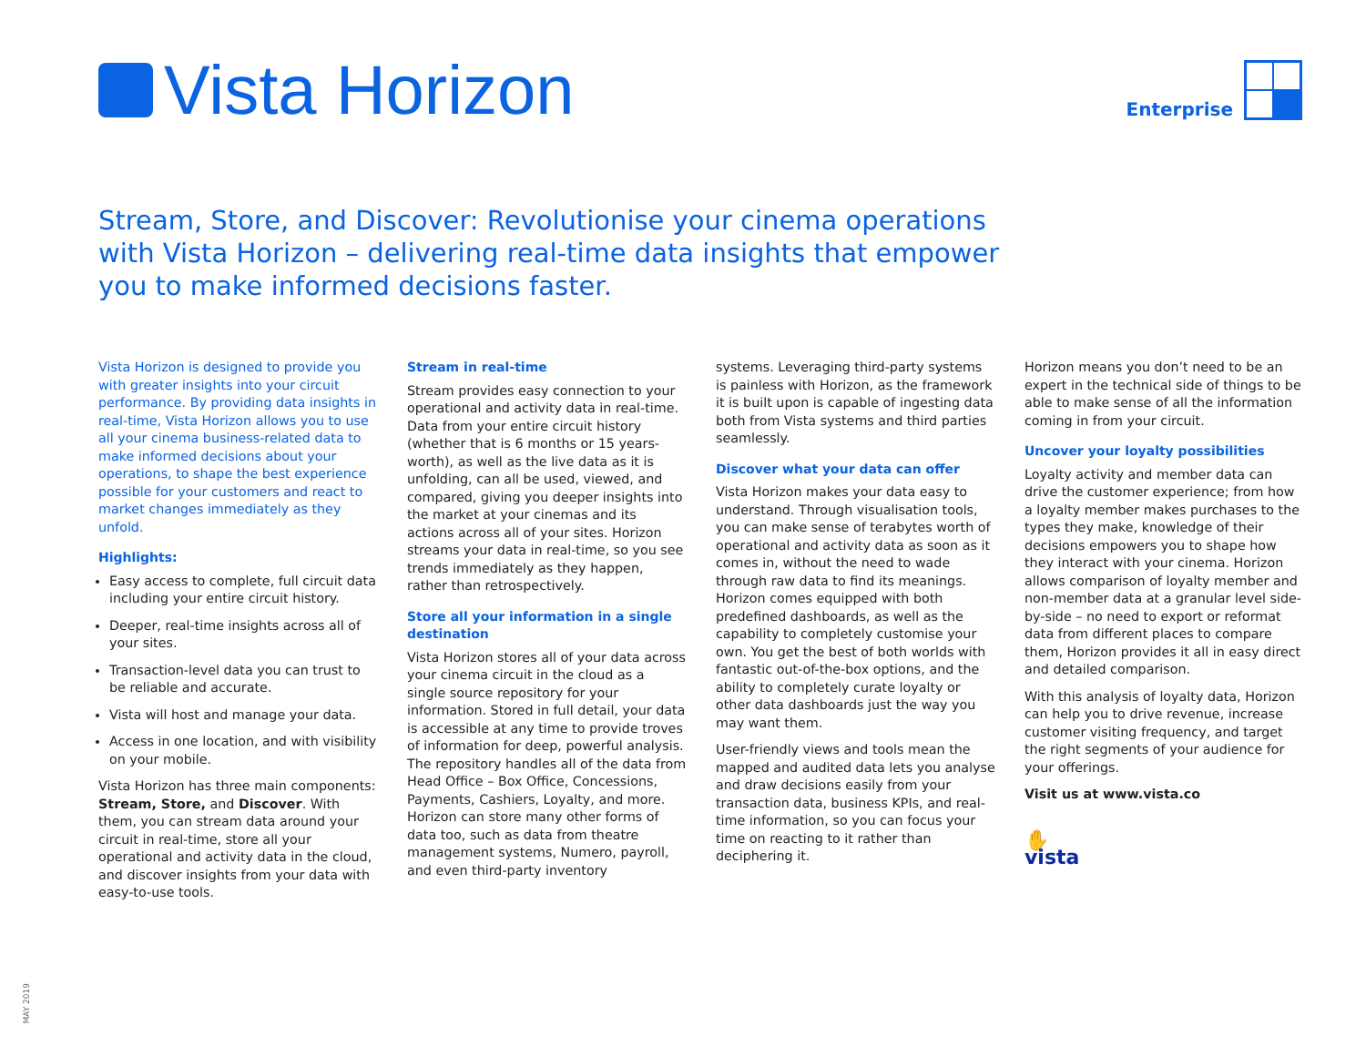Vista Horizon
Enterprise
Stream, Store, and Discover: Revolutionise your cinema operations with Vista Horizon – delivering real-time data insights that empower you to make informed decisions faster.
Vista Horizon is designed to provide you with greater insights into your circuit performance. By providing data insights in real-time, Vista Horizon allows you to use all your cinema business-related data to make informed decisions about your operations, to shape the best experience possible for your customers and react to market changes immediately as they unfold.
Highlights:
Easy access to complete, full circuit data including your entire circuit history.
Deeper, real-time insights across all of your sites.
Transaction-level data you can trust to be reliable and accurate.
Vista will host and manage your data.
Access in one location, and with visibility on your mobile.
Vista Horizon has three main components: Stream, Store, and Discover. With them, you can stream data around your circuit in real-time, store all your operational and activity data in the cloud, and discover insights from your data with easy-to-use tools.
Stream in real-time
Stream provides easy connection to your operational and activity data in real-time. Data from your entire circuit history (whether that is 6 months or 15 years-worth), as well as the live data as it is unfolding, can all be used, viewed, and compared, giving you deeper insights into the market at your cinemas and its actions across all of your sites. Horizon streams your data in real-time, so you see trends immediately as they happen, rather than retrospectively.
Store all your information in a single destination
Vista Horizon stores all of your data across your cinema circuit in the cloud as a single source repository for your information. Stored in full detail, your data is accessible at any time to provide troves of information for deep, powerful analysis. The repository handles all of the data from Head Office – Box Office, Concessions, Payments, Cashiers, Loyalty, and more. Horizon can store many other forms of data too, such as data from theatre management systems, Numero, payroll, and even third-party inventory
systems. Leveraging third-party systems is painless with Horizon, as the framework it is built upon is capable of ingesting data both from Vista systems and third parties seamlessly.
Discover what your data can offer
Vista Horizon makes your data easy to understand. Through visualisation tools, you can make sense of terabytes worth of operational and activity data as soon as it comes in, without the need to wade through raw data to find its meanings. Horizon comes equipped with both predefined dashboards, as well as the capability to completely customise your own. You get the best of both worlds with fantastic out-of-the-box options, and the ability to completely curate loyalty or other data dashboards just the way you may want them.
User-friendly views and tools mean the mapped and audited data lets you analyse and draw decisions easily from your transaction data, business KPIs, and real-time information, so you can focus your time on reacting to it rather than deciphering it.
Horizon means you don’t need to be an expert in the technical side of things to be able to make sense of all the information coming in from your circuit.
Uncover your loyalty possibilities
Loyalty activity and member data can drive the customer experience; from how a loyalty member makes purchases to the types they make, knowledge of their decisions empowers you to shape how they interact with your cinema. Horizon allows comparison of loyalty member and non-member data at a granular level side-by-side – no need to export or reformat data from different places to compare them, Horizon provides it all in easy direct and detailed comparison.
With this analysis of loyalty data, Horizon can help you to drive revenue, increase customer visiting frequency, and target the right segments of your audience for your offerings.
Visit us at www.vista.co
✋
vista
MAY 2019